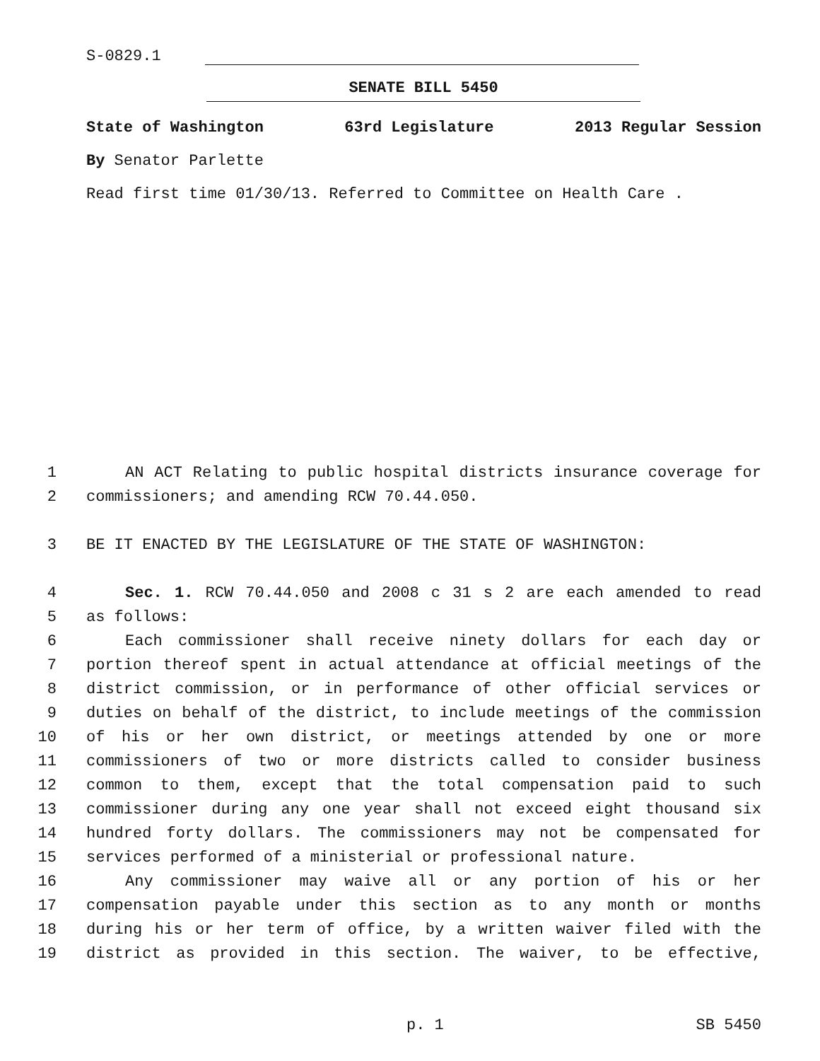S-0829.1
SENATE BILL 5450
State of Washington 63rd Legislature 2013 Regular Session
By Senator Parlette
Read first time 01/30/13. Referred to Committee on Health Care .
1 AN ACT Relating to public hospital districts insurance coverage for
2 commissioners; and amending RCW 70.44.050.
3 BE IT ENACTED BY THE LEGISLATURE OF THE STATE OF WASHINGTON:
4 Sec. 1. RCW 70.44.050 and 2008 c 31 s 2 are each amended to read
5 as follows:
6 Each commissioner shall receive ninety dollars for each day or
7 portion thereof spent in actual attendance at official meetings of the
8 district commission, or in performance of other official services or
9 duties on behalf of the district, to include meetings of the commission
10 of his or her own district, or meetings attended by one or more
11 commissioners of two or more districts called to consider business
12 common to them, except that the total compensation paid to such
13 commissioner during any one year shall not exceed eight thousand six
14 hundred forty dollars. The commissioners may not be compensated for
15 services performed of a ministerial or professional nature.
16 Any commissioner may waive all or any portion of his or her
17 compensation payable under this section as to any month or months
18 during his or her term of office, by a written waiver filed with the
19 district as provided in this section. The waiver, to be effective,
p. 1 SB 5450